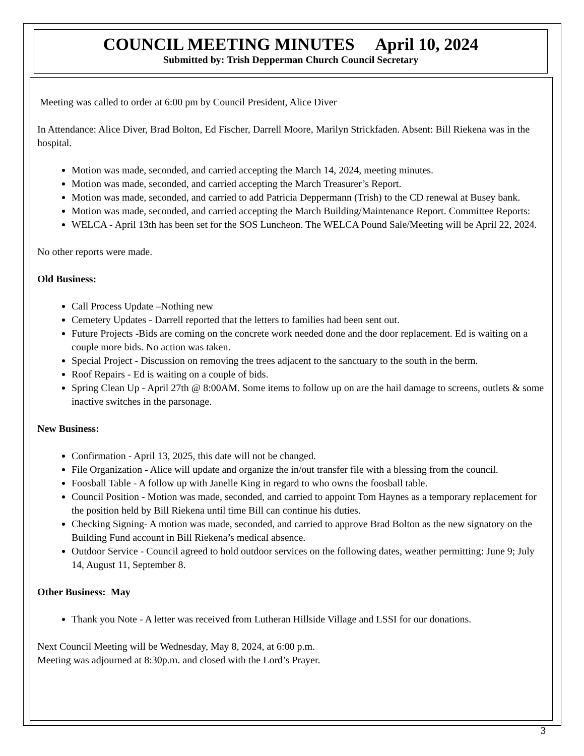COUNCIL MEETING MINUTES April 10, 2024
Submitted by: Trish Depperman Church Council Secretary
Meeting was called to order at 6:00 pm by Council President, Alice Diver
In Attendance: Alice Diver, Brad Bolton, Ed Fischer, Darrell Moore, Marilyn Strickfaden. Absent: Bill Riekena was in the hospital.
Motion was made, seconded, and carried accepting the March 14, 2024, meeting minutes.
Motion was made, seconded, and carried accepting the March Treasurer’s Report.
Motion was made, seconded, and carried to add Patricia Deppermann (Trish) to the CD renewal at Busey bank.
Motion was made, seconded, and carried accepting the March Building/Maintenance Report. Committee Reports:
WELCA - April 13th has been set for the SOS Luncheon. The WELCA Pound Sale/Meeting will be April 22, 2024.
No other reports were made.
Old Business:
Call Process Update –Nothing new
Cemetery Updates - Darrell reported that the letters to families had been sent out.
Future Projects -Bids are coming on the concrete work needed done and the door replacement. Ed is waiting on a couple more bids. No action was taken.
Special Project - Discussion on removing the trees adjacent to the sanctuary to the south in the berm.
Roof Repairs - Ed is waiting on a couple of bids.
Spring Clean Up - April 27th @ 8:00AM. Some items to follow up on are the hail damage to screens, outlets & some inactive switches in the parsonage.
New Business:
Confirmation - April 13, 2025, this date will not be changed.
File Organization - Alice will update and organize the in/out transfer file with a blessing from the council.
Foosball Table - A follow up with Janelle King in regard to who owns the foosball table.
Council Position - Motion was made, seconded, and carried to appoint Tom Haynes as a temporary replacement for the position held by Bill Riekena until time Bill can continue his duties.
Checking Signing- A motion was made, seconded, and carried to approve Brad Bolton as the new signatory on the Building Fund account in Bill Riekena’s medical absence.
Outdoor Service - Council agreed to hold outdoor services on the following dates, weather permitting: June 9; July 14, August 11, September 8.
Other Business: May
Thank you Note - A letter was received from Lutheran Hillside Village and LSSI for our donations.
Next Council Meeting will be Wednesday, May 8, 2024, at 6:00 p.m.
Meeting was adjourned at 8:30p.m. and closed with the Lord’s Prayer.
3